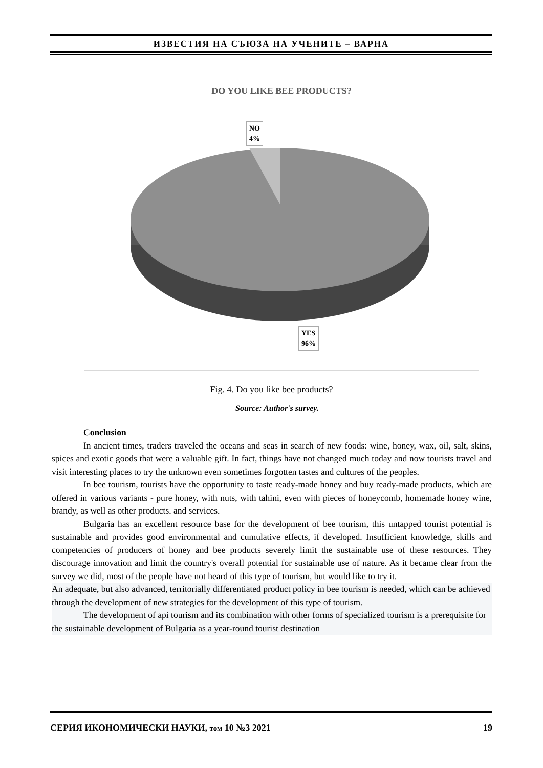ИЗВЕСТИЯ НА СЪЮЗА НА УЧЕНИТЕ – ВАРНА
DO YOU LIKE BEE PRODUCTS?
NO
4%
YES
96%
Fig. 4. Do you like bee products?
Source: Author's survey.
Conclusion
In ancient times, traders traveled the oceans and seas in search of new foods: wine, honey, wax, oil, salt, skins, spices and exotic goods that were a valuable gift. In fact, things have not changed much today and now tourists travel and visit interesting places to try the unknown even sometimes forgotten tastes and cultures of the peoples.
In bee tourism, tourists have the opportunity to taste ready-made honey and buy ready-made products, which are offered in various variants - pure honey, with nuts, with tahini, even with pieces of honeycomb, homemade honey wine, brandy, as well as other products. and services.
Bulgaria has an excellent resource base for the development of bee tourism, this untapped tourist potential is sustainable and provides good environmental and cumulative effects, if developed. Insufficient knowledge, skills and competencies of producers of honey and bee products severely limit the sustainable use of these resources. They discourage innovation and limit the country's overall potential for sustainable use of nature. As it became clear from the survey we did, most of the people have not heard of this type of tourism, but would like to try it.
An adequate, but also advanced, territorially differentiated product policy in bee tourism is needed, which can be achieved through the development of new strategies for the development of this type of tourism.
The development of api tourism and its combination with other forms of specialized tourism is a prerequisite for the sustainable development of Bulgaria as a year-round tourist destination
СЕРИЯ ИКОНОМИЧЕСКИ НАУКИ, том 10 №3 2021 19